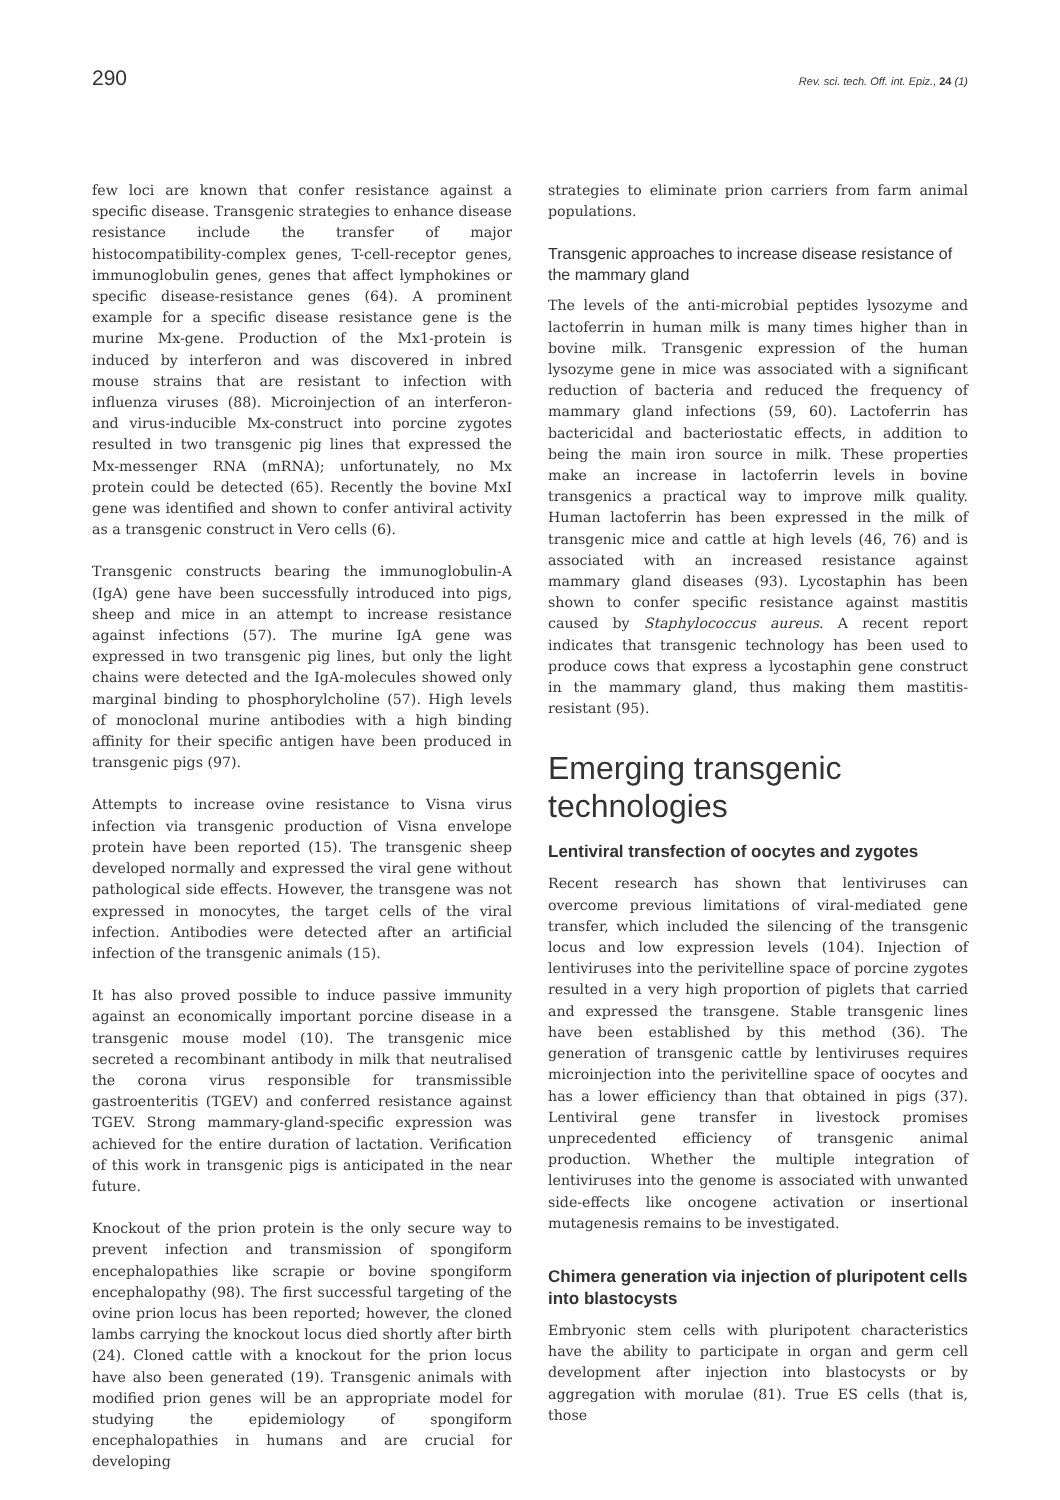290 Rev. sci. tech. Off. int. Epiz., 24 (1)
few loci are known that confer resistance against a specific disease. Transgenic strategies to enhance disease resistance include the transfer of major histocompatibility-complex genes, T-cell-receptor genes, immunoglobulin genes, genes that affect lymphokines or specific disease-resistance genes (64). A prominent example for a specific disease resistance gene is the murine Mx-gene. Production of the Mx1-protein is induced by interferon and was discovered in inbred mouse strains that are resistant to infection with influenza viruses (88). Microinjection of an interferon- and virus-inducible Mx-construct into porcine zygotes resulted in two transgenic pig lines that expressed the Mx-messenger RNA (mRNA); unfortunately, no Mx protein could be detected (65). Recently the bovine MxI gene was identified and shown to confer antiviral activity as a transgenic construct in Vero cells (6).
Transgenic constructs bearing the immunoglobulin-A (IgA) gene have been successfully introduced into pigs, sheep and mice in an attempt to increase resistance against infections (57). The murine IgA gene was expressed in two transgenic pig lines, but only the light chains were detected and the IgA-molecules showed only marginal binding to phosphorylcholine (57). High levels of monoclonal murine antibodies with a high binding affinity for their specific antigen have been produced in transgenic pigs (97).
Attempts to increase ovine resistance to Visna virus infection via transgenic production of Visna envelope protein have been reported (15). The transgenic sheep developed normally and expressed the viral gene without pathological side effects. However, the transgene was not expressed in monocytes, the target cells of the viral infection. Antibodies were detected after an artificial infection of the transgenic animals (15).
It has also proved possible to induce passive immunity against an economically important porcine disease in a transgenic mouse model (10). The transgenic mice secreted a recombinant antibody in milk that neutralised the corona virus responsible for transmissible gastroenteritis (TGEV) and conferred resistance against TGEV. Strong mammary-gland-specific expression was achieved for the entire duration of lactation. Verification of this work in transgenic pigs is anticipated in the near future.
Knockout of the prion protein is the only secure way to prevent infection and transmission of spongiform encephalopathies like scrapie or bovine spongiform encephalopathy (98). The first successful targeting of the ovine prion locus has been reported; however, the cloned lambs carrying the knockout locus died shortly after birth (24). Cloned cattle with a knockout for the prion locus have also been generated (19). Transgenic animals with modified prion genes will be an appropriate model for studying the epidemiology of spongiform encephalopathies in humans and are crucial for developing
strategies to eliminate prion carriers from farm animal populations.
Transgenic approaches to increase disease resistance of the mammary gland
The levels of the anti-microbial peptides lysozyme and lactoferrin in human milk is many times higher than in bovine milk. Transgenic expression of the human lysozyme gene in mice was associated with a significant reduction of bacteria and reduced the frequency of mammary gland infections (59, 60). Lactoferrin has bactericidal and bacteriostatic effects, in addition to being the main iron source in milk. These properties make an increase in lactoferrin levels in bovine transgenics a practical way to improve milk quality. Human lactoferrin has been expressed in the milk of transgenic mice and cattle at high levels (46, 76) and is associated with an increased resistance against mammary gland diseases (93). Lycostaphin has been shown to confer specific resistance against mastitis caused by Staphylococcus aureus. A recent report indicates that transgenic technology has been used to produce cows that express a lycostaphin gene construct in the mammary gland, thus making them mastitis-resistant (95).
Emerging transgenic technologies
Lentiviral transfection of oocytes and zygotes
Recent research has shown that lentiviruses can overcome previous limitations of viral-mediated gene transfer, which included the silencing of the transgenic locus and low expression levels (104). Injection of lentiviruses into the perivitelline space of porcine zygotes resulted in a very high proportion of piglets that carried and expressed the transgene. Stable transgenic lines have been established by this method (36). The generation of transgenic cattle by lentiviruses requires microinjection into the perivitelline space of oocytes and has a lower efficiency than that obtained in pigs (37). Lentiviral gene transfer in livestock promises unprecedented efficiency of transgenic animal production. Whether the multiple integration of lentiviruses into the genome is associated with unwanted side-effects like oncogene activation or insertional mutagenesis remains to be investigated.
Chimera generation via injection of pluripotent cells into blastocysts
Embryonic stem cells with pluripotent characteristics have the ability to participate in organ and germ cell development after injection into blastocysts or by aggregation with morulae (81). True ES cells (that is, those